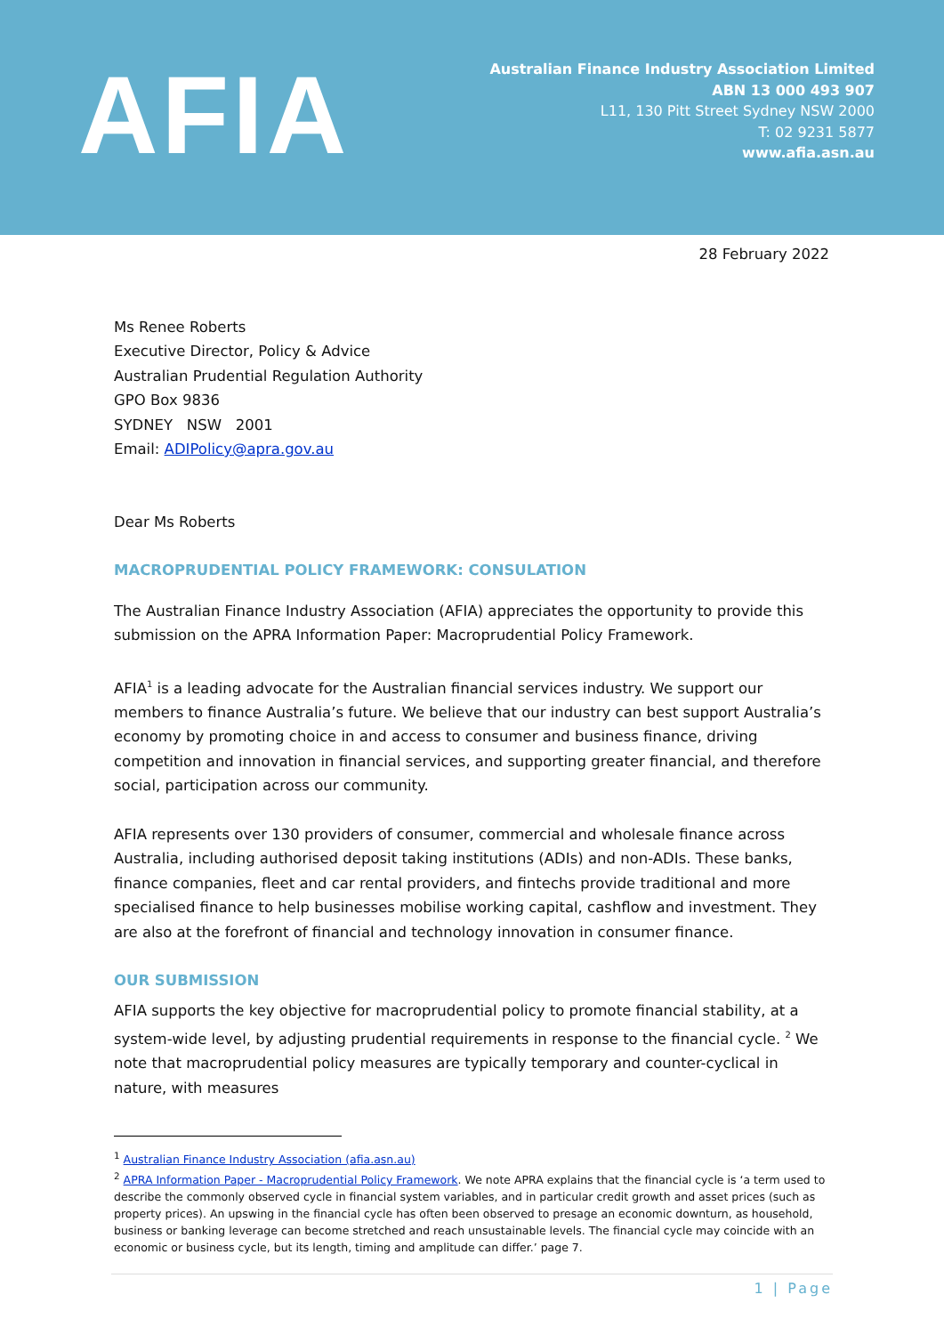AFIA
Australian Finance Industry Association Limited
ABN 13 000 493 907
L11, 130 Pitt Street Sydney NSW 2000
T: 02 9231 5877
www.afia.asn.au
28 February 2022
Ms Renee Roberts
Executive Director, Policy & Advice
Australian Prudential Regulation Authority
GPO Box 9836
SYDNEY NSW 2001
Email: ADIPolicy@apra.gov.au
Dear Ms Roberts
MACROPRUDENTIAL POLICY FRAMEWORK: CONSULATION
The Australian Finance Industry Association (AFIA) appreciates the opportunity to provide this submission on the APRA Information Paper: Macroprudential Policy Framework.
AFIA<sup>1</sup> is a leading advocate for the Australian financial services industry. We support our members to finance Australia’s future. We believe that our industry can best support Australia’s economy by promoting choice in and access to consumer and business finance, driving competition and innovation in financial services, and supporting greater financial, and therefore social, participation across our community.
AFIA represents over 130 providers of consumer, commercial and wholesale finance across Australia, including authorised deposit taking institutions (ADIs) and non-ADIs. These banks, finance companies, fleet and car rental providers, and fintechs provide traditional and more specialised finance to help businesses mobilise working capital, cashflow and investment. They are also at the forefront of financial and technology innovation in consumer finance.
OUR SUBMISSION
AFIA supports the key objective for macroprudential policy to promote financial stability, at a system-wide level, by adjusting prudential requirements in response to the financial cycle. <sup>2</sup> We note that macroprudential policy measures are typically temporary and counter-cyclical in nature, with measures
<sup>1</sup> Australian Finance Industry Association (afia.asn.au)
<sup>2</sup> APRA Information Paper - Macroprudential Policy Framework. We note APRA explains that the financial cycle is ‘a term used to describe the commonly observed cycle in financial system variables, and in particular credit growth and asset prices (such as property prices). An upswing in the financial cycle has often been observed to presage an economic downturn, as household, business or banking leverage can become stretched and reach unsustainable levels. The financial cycle may coincide with an economic or business cycle, but its length, timing and amplitude can differ.’ page 7.
1 | Page